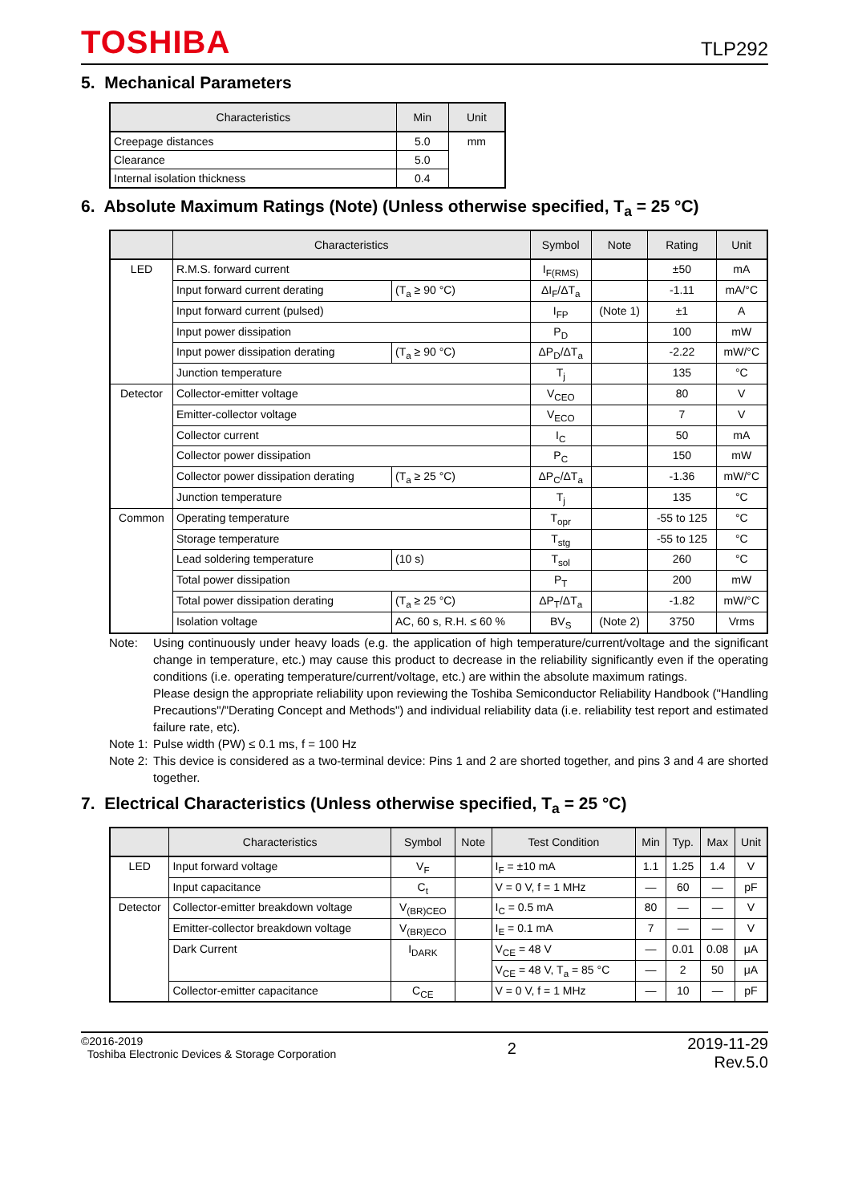TOSHIBA
TLP292
5. Mechanical Parameters
| Characteristics | Min | Unit |
| --- | --- | --- |
| Creepage distances | 5.0 | mm |
| Clearance | 5.0 | |
| Internal isolation thickness | 0.4 | |
6. Absolute Maximum Ratings (Note) (Unless otherwise specified, T<sub>a</sub> = 25 °C)
| | Characteristics | | Symbol | Note | Rating | Unit |
| --- | --- | --- | --- | --- | --- | --- |
| LED | R.M.S. forward current | | I<sub>F(RMS)</sub> | | ±50 | mA |
| | Input forward current derating | (T<sub>a</sub> ≥ 90 °C) | ΔI<sub>F</sub>/ΔT<sub>a</sub> | | -1.11 | mA/°C |
| | Input forward current (pulsed) | | I<sub>FP</sub> | (Note 1) | ±1 | A |
| | Input power dissipation | | P<sub>D</sub> | | 100 | mW |
| | Input power dissipation derating | (T<sub>a</sub> ≥ 90 °C) | ΔP<sub>D</sub>/ΔT<sub>a</sub> | | -2.22 | mW/°C |
| | Junction temperature | | T<sub>j</sub> | | 135 | °C |
| Detector | Collector-emitter voltage | | V<sub>CEO</sub> | | 80 | V |
| | Emitter-collector voltage | | V<sub>ECO</sub> | | 7 | V |
| | Collector current | | I<sub>C</sub> | | 50 | mA |
| | Collector power dissipation | | P<sub>C</sub> | | 150 | mW |
| | Collector power dissipation derating | (T<sub>a</sub> ≥ 25 °C) | ΔP<sub>C</sub>/ΔT<sub>a</sub> | | -1.36 | mW/°C |
| | Junction temperature | | T<sub>j</sub> | | 135 | °C |
| Common | Operating temperature | | T<sub>opr</sub> | | -55 to 125 | °C |
| | Storage temperature | | T<sub>stg</sub> | | -55 to 125 | °C |
| | Lead soldering temperature | (10 s) | T<sub>sol</sub> | | 260 | °C |
| | Total power dissipation | | P<sub>T</sub> | | 200 | mW |
| | Total power dissipation derating | (T<sub>a</sub> ≥ 25 °C) | ΔP<sub>T</sub>/ΔT<sub>a</sub> | | -1.82 | mW/°C |
| | Isolation voltage | AC, 60 s, R.H. ≤ 60 % | BV<sub>S</sub> | (Note 2) | 3750 | Vrms |
Note: Using continuously under heavy loads (e.g. the application of high temperature/current/voltage and the significant change in temperature, etc.) may cause this product to decrease in the reliability significantly even if the operating conditions (i.e. operating temperature/current/voltage, etc.) are within the absolute maximum ratings.
Please design the appropriate reliability upon reviewing the Toshiba Semiconductor Reliability Handbook ("Handling Precautions"/"Derating Concept and Methods") and individual reliability data (i.e. reliability test report and estimated failure rate, etc).
Note 1:
Pulse width (PW) ≤ 0.1 ms, f = 100 Hz
Note 2:
This device is considered as a two-terminal device: Pins 1 and 2 are shorted together, and pins 3 and 4 are shorted together.
7. Electrical Characteristics (Unless otherwise specified, T<sub>a</sub> = 25 °C)
| | Characteristics | Symbol | Note | Test Condition | Min | Typ. | Max | Unit |
| --- | --- | --- | --- | --- | --- | --- | --- | --- |
| LED | Input forward voltage | V<sub>F</sub> | | I<sub>F</sub> = ±10 mA | 1.1 | 1.25 | 1.4 | V |
| | Input capacitance | C<sub>t</sub> | | V = 0 V, f = 1 MHz | — | 60 | — | pF |
| Detector | Collector-emitter breakdown voltage | V<sub>(BR)CEO</sub> | | I<sub>C</sub> = 0.5 mA | 80 | — | — | V |
| | Emitter-collector breakdown voltage | V<sub>(BR)ECO</sub> | | I<sub>E</sub> = 0.1 mA | 7 | — | — | V |
| | Dark Current | I<sub>DARK</sub> | | V<sub>CE</sub> = 48 V | — | 0.01 | 0.08 | μA |
| | | | | V<sub>CE</sub> = 48 V, T<sub>a</sub> = 85 °C | — | 2 | 50 | μA |
| | Collector-emitter capacitance | C<sub>CE</sub> | | V = 0 V, f = 1 MHz | — | 10 | — | pF |
©2016-2019
Toshiba Electronic Devices & Storage Corporation
2
2019-11-29
Rev.5.0